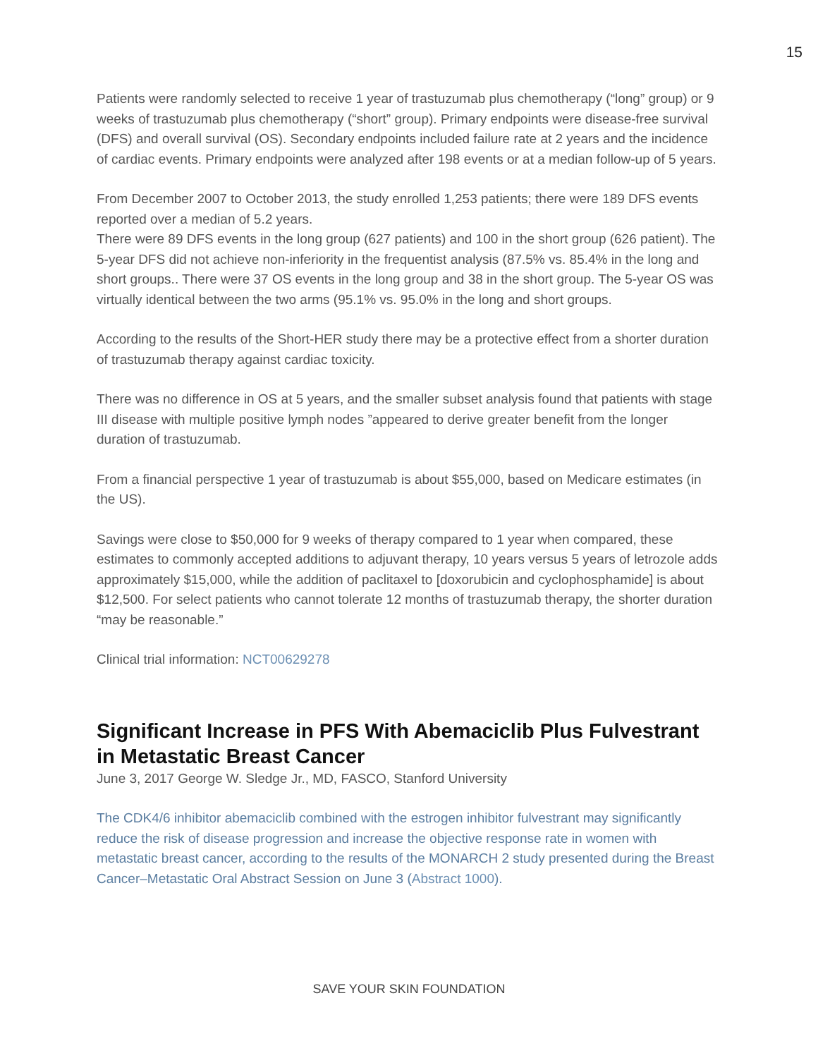15
Patients were randomly selected to receive 1 year of trastuzumab plus chemotherapy (“long” group) or 9 weeks of trastuzumab plus chemotherapy (“short” group). Primary endpoints were disease-free survival (DFS) and overall survival (OS). Secondary endpoints included failure rate at 2 years and the incidence of cardiac events. Primary endpoints were analyzed after 198 events or at a median follow-up of 5 years.
From December 2007 to October 2013, the study enrolled 1,253 patients; there were 189 DFS events reported over a median of 5.2 years.
There were 89 DFS events in the long group (627 patients) and 100 in the short group (626 patient). The 5-year DFS did not achieve non-inferiority in the frequentist analysis (87.5% vs. 85.4% in the long and short groups.. There were 37 OS events in the long group and 38 in the short group. The 5-year OS was virtually identical between the two arms (95.1% vs. 95.0% in the long and short groups.
According to the results of the Short-HER study there may be a protective effect from a shorter duration of trastuzumab therapy against cardiac toxicity.
There was no difference in OS at 5 years, and the smaller subset analysis found that patients with stage III disease with multiple positive lymph nodes ”appeared to derive greater benefit from the longer duration of trastuzumab.
From a financial perspective 1 year of trastuzumab is about $55,000, based on Medicare estimates (in the US).
Savings were close to $50,000 for 9 weeks of therapy compared to 1 year when compared, these estimates to commonly accepted additions to adjuvant therapy, 10 years versus 5 years of letrozole adds approximately $15,000, while the addition of paclitaxel to [doxorubicin and cyclophosphamide] is about $12,500. For select patients who cannot tolerate 12 months of trastuzumab therapy, the shorter duration “may be reasonable.”
Clinical trial information: NCT00629278
Significant Increase in PFS With Abemaciclib Plus Fulvestrant in Metastatic Breast Cancer
June 3, 2017 George W. Sledge Jr., MD, FASCO, Stanford University
The CDK4/6 inhibitor abemaciclib combined with the estrogen inhibitor fulvestrant may significantly reduce the risk of disease progression and increase the objective response rate in women with metastatic breast cancer, according to the results of the MONARCH 2 study presented during the Breast Cancer–Metastatic Oral Abstract Session on June 3 (Abstract 1000).
SAVE YOUR SKIN FOUNDATION